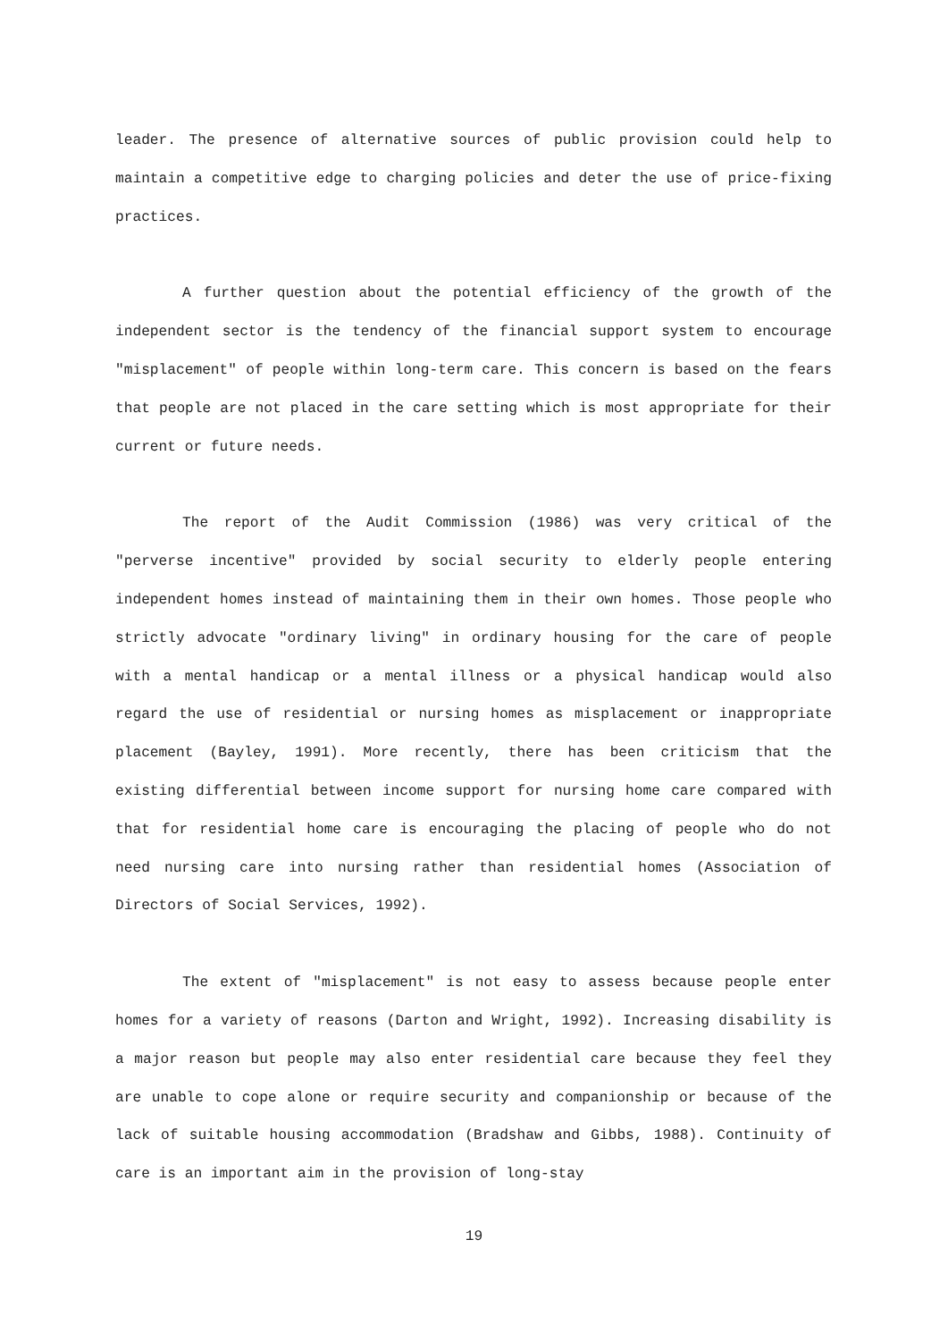leader. The presence of alternative sources of public provision could help to maintain a competitive edge to charging policies and deter the use of price-fixing practices.
A further question about the potential efficiency of the growth of the independent sector is the tendency of the financial support system to encourage "misplacement" of people within long-term care. This concern is based on the fears that people are not placed in the care setting which is most appropriate for their current or future needs.
The report of the Audit Commission (1986) was very critical of the "perverse incentive" provided by social security to elderly people entering independent homes instead of maintaining them in their own homes. Those people who strictly advocate "ordinary living" in ordinary housing for the care of people with a mental handicap or a mental illness or a physical handicap would also regard the use of residential or nursing homes as misplacement or inappropriate placement (Bayley, 1991). More recently, there has been criticism that the existing differential between income support for nursing home care compared with that for residential home care is encouraging the placing of people who do not need nursing care into nursing rather than residential homes (Association of Directors of Social Services, 1992).
The extent of "misplacement" is not easy to assess because people enter homes for a variety of reasons (Darton and Wright, 1992). Increasing disability is a major reason but people may also enter residential care because they feel they are unable to cope alone or require security and companionship or because of the lack of suitable housing accommodation (Bradshaw and Gibbs, 1988). Continuity of care is an important aim in the provision of long-stay
19